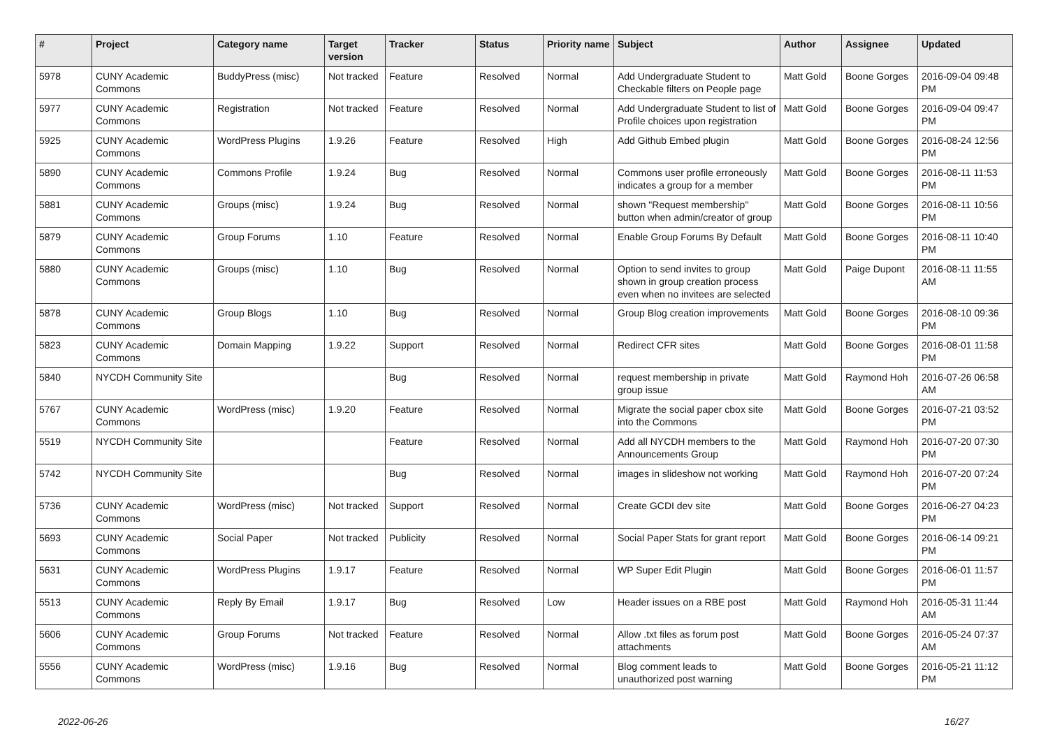| # | Project | Category name | Target version | Tracker | Status | Priority name | Subject | Author | Assignee | Updated |
| --- | --- | --- | --- | --- | --- | --- | --- | --- | --- | --- |
| 5978 | CUNY Academic Commons | BuddyPress (misc) | Not tracked | Feature | Resolved | Normal | Add Undergraduate Student to Checkable filters on People page | Matt Gold | Boone Gorges | 2016-09-04 09:48 PM |
| 5977 | CUNY Academic Commons | Registration | Not tracked | Feature | Resolved | Normal | Add Undergraduate Student to list of Profile choices upon registration | Matt Gold | Boone Gorges | 2016-09-04 09:47 PM |
| 5925 | CUNY Academic Commons | WordPress Plugins | 1.9.26 | Feature | Resolved | High | Add Github Embed plugin | Matt Gold | Boone Gorges | 2016-08-24 12:56 PM |
| 5890 | CUNY Academic Commons | Commons Profile | 1.9.24 | Bug | Resolved | Normal | Commons user profile erroneously indicates a group for a member | Matt Gold | Boone Gorges | 2016-08-11 11:53 PM |
| 5881 | CUNY Academic Commons | Groups (misc) | 1.9.24 | Bug | Resolved | Normal | shown "Request membership" button when admin/creator of group | Matt Gold | Boone Gorges | 2016-08-11 10:56 PM |
| 5879 | CUNY Academic Commons | Group Forums | 1.10 | Feature | Resolved | Normal | Enable Group Forums By Default | Matt Gold | Boone Gorges | 2016-08-11 10:40 PM |
| 5880 | CUNY Academic Commons | Groups (misc) | 1.10 | Bug | Resolved | Normal | Option to send invites to group shown in group creation process even when no invitees are selected | Matt Gold | Paige Dupont | 2016-08-11 11:55 AM |
| 5878 | CUNY Academic Commons | Group Blogs | 1.10 | Bug | Resolved | Normal | Group Blog creation improvements | Matt Gold | Boone Gorges | 2016-08-10 09:36 PM |
| 5823 | CUNY Academic Commons | Domain Mapping | 1.9.22 | Support | Resolved | Normal | Redirect CFR sites | Matt Gold | Boone Gorges | 2016-08-01 11:58 PM |
| 5840 | NYCDH Community Site | | | Bug | Resolved | Normal | request membership in private group issue | Matt Gold | Raymond Hoh | 2016-07-26 06:58 AM |
| 5767 | CUNY Academic Commons | WordPress (misc) | 1.9.20 | Feature | Resolved | Normal | Migrate the social paper cbox site into the Commons | Matt Gold | Boone Gorges | 2016-07-21 03:52 PM |
| 5519 | NYCDH Community Site | | | Feature | Resolved | Normal | Add all NYCDH members to the Announcements Group | Matt Gold | Raymond Hoh | 2016-07-20 07:30 PM |
| 5742 | NYCDH Community Site | | | Bug | Resolved | Normal | images in slideshow not working | Matt Gold | Raymond Hoh | 2016-07-20 07:24 PM |
| 5736 | CUNY Academic Commons | WordPress (misc) | Not tracked | Support | Resolved | Normal | Create GCDI dev site | Matt Gold | Boone Gorges | 2016-06-27 04:23 PM |
| 5693 | CUNY Academic Commons | Social Paper | Not tracked | Publicity | Resolved | Normal | Social Paper Stats for grant report | Matt Gold | Boone Gorges | 2016-06-14 09:21 PM |
| 5631 | CUNY Academic Commons | WordPress Plugins | 1.9.17 | Feature | Resolved | Normal | WP Super Edit Plugin | Matt Gold | Boone Gorges | 2016-06-01 11:57 PM |
| 5513 | CUNY Academic Commons | Reply By Email | 1.9.17 | Bug | Resolved | Low | Header issues on a RBE post | Matt Gold | Raymond Hoh | 2016-05-31 11:44 AM |
| 5606 | CUNY Academic Commons | Group Forums | Not tracked | Feature | Resolved | Normal | Allow .txt files as forum post attachments | Matt Gold | Boone Gorges | 2016-05-24 07:37 AM |
| 5556 | CUNY Academic Commons | WordPress (misc) | 1.9.16 | Bug | Resolved | Normal | Blog comment leads to unauthorized post warning | Matt Gold | Boone Gorges | 2016-05-21 11:12 PM |
2022-06-26 16/27